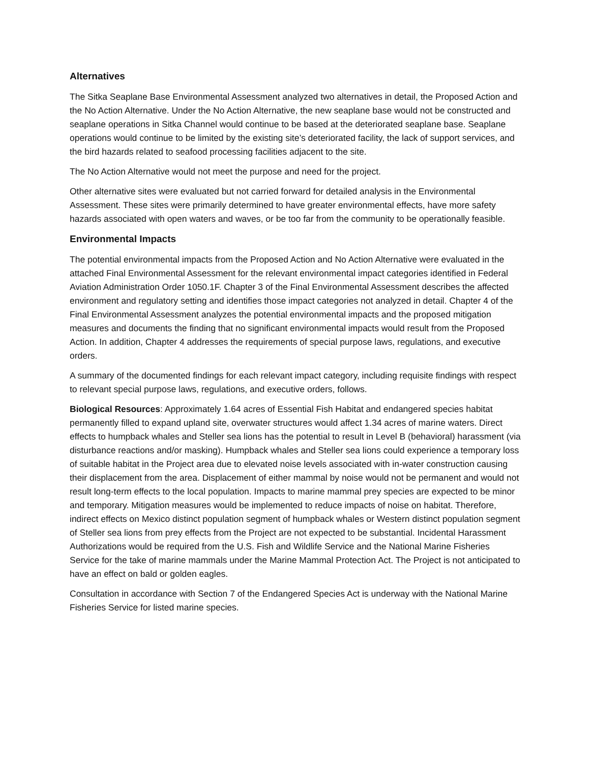Alternatives
The Sitka Seaplane Base Environmental Assessment analyzed two alternatives in detail, the Proposed Action and the No Action Alternative. Under the No Action Alternative, the new seaplane base would not be constructed and seaplane operations in Sitka Channel would continue to be based at the deteriorated seaplane base. Seaplane operations would continue to be limited by the existing site’s deteriorated facility, the lack of support services, and the bird hazards related to seafood processing facilities adjacent to the site.
The No Action Alternative would not meet the purpose and need for the project.
Other alternative sites were evaluated but not carried forward for detailed analysis in the Environmental Assessment. These sites were primarily determined to have greater environmental effects, have more safety hazards associated with open waters and waves, or be too far from the community to be operationally feasible.
Environmental Impacts
The potential environmental impacts from the Proposed Action and No Action Alternative were evaluated in the attached Final Environmental Assessment for the relevant environmental impact categories identified in Federal Aviation Administration Order 1050.1F. Chapter 3 of the Final Environmental Assessment describes the affected environment and regulatory setting and identifies those impact categories not analyzed in detail. Chapter 4 of the Final Environmental Assessment analyzes the potential environmental impacts and the proposed mitigation measures and documents the finding that no significant environmental impacts would result from the Proposed Action. In addition, Chapter 4 addresses the requirements of special purpose laws, regulations, and executive orders.
A summary of the documented findings for each relevant impact category, including requisite findings with respect to relevant special purpose laws, regulations, and executive orders, follows.
Biological Resources: Approximately 1.64 acres of Essential Fish Habitat and endangered species habitat permanently filled to expand upland site, overwater structures would affect 1.34 acres of marine waters. Direct effects to humpback whales and Steller sea lions has the potential to result in Level B (behavioral) harassment (via disturbance reactions and/or masking). Humpback whales and Steller sea lions could experience a temporary loss of suitable habitat in the Project area due to elevated noise levels associated with in-water construction causing their displacement from the area. Displacement of either mammal by noise would not be permanent and would not result long-term effects to the local population. Impacts to marine mammal prey species are expected to be minor and temporary. Mitigation measures would be implemented to reduce impacts of noise on habitat. Therefore, indirect effects on Mexico distinct population segment of humpback whales or Western distinct population segment of Steller sea lions from prey effects from the Project are not expected to be substantial. Incidental Harassment Authorizations would be required from the U.S. Fish and Wildlife Service and the National Marine Fisheries Service for the take of marine mammals under the Marine Mammal Protection Act. The Project is not anticipated to have an effect on bald or golden eagles.
Consultation in accordance with Section 7 of the Endangered Species Act is underway with the National Marine Fisheries Service for listed marine species.